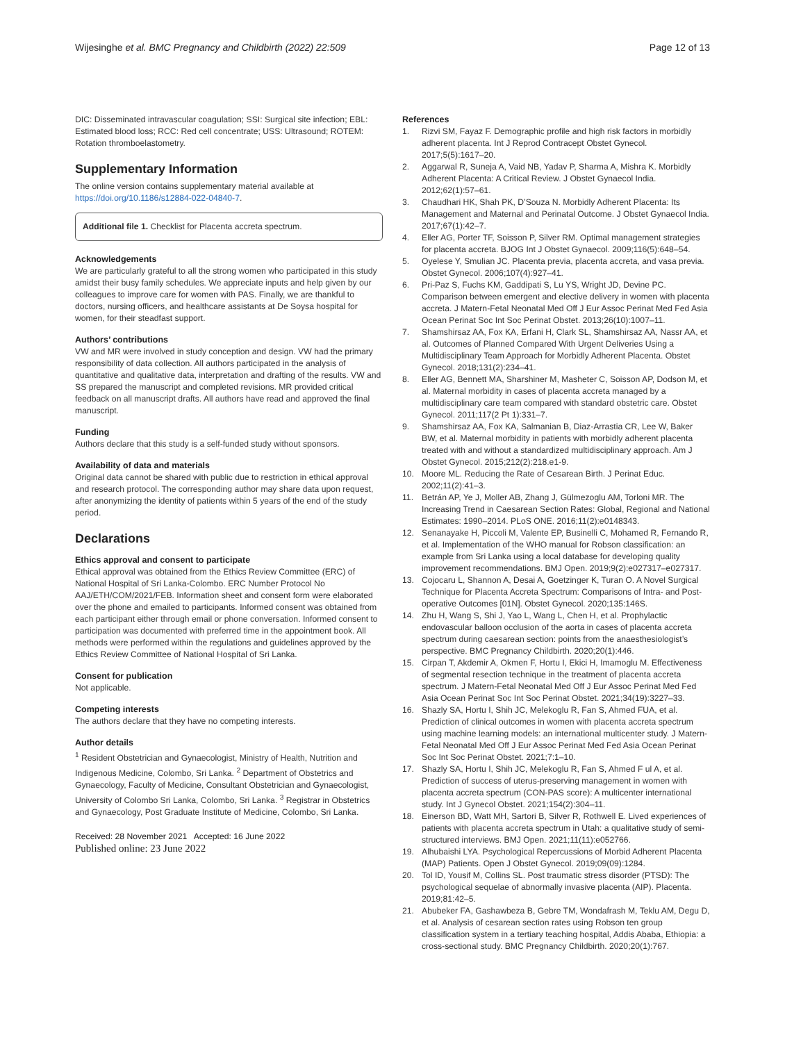Wijesinghe et al. BMC Pregnancy and Childbirth (2022) 22:509 Page 12 of 13
DIC: Disseminated intravascular coagulation; SSI: Surgical site infection; EBL: Estimated blood loss; RCC: Red cell concentrate; USS: Ultrasound; ROTEM: Rotation thromboelastometry.
Supplementary Information
The online version contains supplementary material available at https://doi.org/10.1186/s12884-022-04840-7.
Additional file 1. Checklist for Placenta accreta spectrum.
Acknowledgements
We are particularly grateful to all the strong women who participated in this study amidst their busy family schedules. We appreciate inputs and help given by our colleagues to improve care for women with PAS. Finally, we are thankful to doctors, nursing officers, and healthcare assistants at De Soysa hospital for women, for their steadfast support.
Authors’ contributions
VW and MR were involved in study conception and design. VW had the primary responsibility of data collection. All authors participated in the analysis of quantitative and qualitative data, interpretation and drafting of the results. VW and SS prepared the manuscript and completed revisions. MR provided critical feedback on all manuscript drafts. All authors have read and approved the final manuscript.
Funding
Authors declare that this study is a self-funded study without sponsors.
Availability of data and materials
Original data cannot be shared with public due to restriction in ethical approval and research protocol. The corresponding author may share data upon request, after anonymizing the identity of patients within 5 years of the end of the study period.
Declarations
Ethics approval and consent to participate
Ethical approval was obtained from the Ethics Review Committee (ERC) of National Hospital of Sri Lanka-Colombo. ERC Number Protocol No AAJ/ETH/COM/2021/FEB. Information sheet and consent form were elaborated over the phone and emailed to participants. Informed consent was obtained from each participant either through email or phone conversation. Informed consent to participation was documented with preferred time in the appointment book. All methods were performed within the regulations and guidelines approved by the Ethics Review Committee of National Hospital of Sri Lanka.
Consent for publication
Not applicable.
Competing interests
The authors declare that they have no competing interests.
Author details
<sup>1</sup> Resident Obstetrician and Gynaecologist, Ministry of Health, Nutrition and Indigenous Medicine, Colombo, Sri Lanka. <sup>2</sup> Department of Obstetrics and Gynaecology, Faculty of Medicine, Consultant Obstetrician and Gynaecologist, University of Colombo Sri Lanka, Colombo, Sri Lanka. <sup>3</sup> Registrar in Obstetrics and Gynaecology, Post Graduate Institute of Medicine, Colombo, Sri Lanka.
Received: 28 November 2021 Accepted: 16 June 2022
Published online: 23 June 2022
References
1. Rizvi SM, Fayaz F. Demographic profile and high risk factors in morbidly adherent placenta. Int J Reprod Contracept Obstet Gynecol. 2017;5(5):1617–20.
2. Aggarwal R, Suneja A, Vaid NB, Yadav P, Sharma A, Mishra K. Morbidly Adherent Placenta: A Critical Review. J Obstet Gynaecol India. 2012;62(1):57–61.
3. Chaudhari HK, Shah PK, D’Souza N. Morbidly Adherent Placenta: Its Management and Maternal and Perinatal Outcome. J Obstet Gynaecol India. 2017;67(1):42–7.
4. Eller AG, Porter TF, Soisson P, Silver RM. Optimal management strategies for placenta accreta. BJOG Int J Obstet Gynaecol. 2009;116(5):648–54.
5. Oyelese Y, Smulian JC. Placenta previa, placenta accreta, and vasa previa. Obstet Gynecol. 2006;107(4):927–41.
6. Pri-Paz S, Fuchs KM, Gaddipati S, Lu YS, Wright JD, Devine PC. Comparison between emergent and elective delivery in women with placenta accreta. J Matern-Fetal Neonatal Med Off J Eur Assoc Perinat Med Fed Asia Ocean Perinat Soc Int Soc Perinat Obstet. 2013;26(10):1007–11.
7. Shamshirsaz AA, Fox KA, Erfani H, Clark SL, Shamshirsaz AA, Nassr AA, et al. Outcomes of Planned Compared With Urgent Deliveries Using a Multidisciplinary Team Approach for Morbidly Adherent Placenta. Obstet Gynecol. 2018;131(2):234–41.
8. Eller AG, Bennett MA, Sharshiner M, Masheter C, Soisson AP, Dodson M, et al. Maternal morbidity in cases of placenta accreta managed by a multidisciplinary care team compared with standard obstetric care. Obstet Gynecol. 2011;117(2 Pt 1):331–7.
9. Shamshirsaz AA, Fox KA, Salmanian B, Diaz-Arrastia CR, Lee W, Baker BW, et al. Maternal morbidity in patients with morbidly adherent placenta treated with and without a standardized multidisciplinary approach. Am J Obstet Gynecol. 2015;212(2):218.e1-9.
10. Moore ML. Reducing the Rate of Cesarean Birth. J Perinat Educ. 2002;11(2):41–3.
11. Betrán AP, Ye J, Moller AB, Zhang J, Gülmezoglu AM, Torloni MR. The Increasing Trend in Caesarean Section Rates: Global, Regional and National Estimates: 1990–2014. PLoS ONE. 2016;11(2):e0148343.
12. Senanayake H, Piccoli M, Valente EP, Businelli C, Mohamed R, Fernando R, et al. Implementation of the WHO manual for Robson classification: an example from Sri Lanka using a local database for developing quality improvement recommendations. BMJ Open. 2019;9(2):e027317–e027317.
13. Cojocaru L, Shannon A, Desai A, Goetzinger K, Turan O. A Novel Surgical Technique for Placenta Accreta Spectrum: Comparisons of Intra- and Post-operative Outcomes [01N]. Obstet Gynecol. 2020;135:146S.
14. Zhu H, Wang S, Shi J, Yao L, Wang L, Chen H, et al. Prophylactic endovascular balloon occlusion of the aorta in cases of placenta accreta spectrum during caesarean section: points from the anaesthesiologist’s perspective. BMC Pregnancy Childbirth. 2020;20(1):446.
15. Cirpan T, Akdemir A, Okmen F, Hortu I, Ekici H, Imamoglu M. Effectiveness of segmental resection technique in the treatment of placenta accreta spectrum. J Matern-Fetal Neonatal Med Off J Eur Assoc Perinat Med Fed Asia Ocean Perinat Soc Int Soc Perinat Obstet. 2021;34(19):3227–33.
16. Shazly SA, Hortu I, Shih JC, Melekoglu R, Fan S, Ahmed FUA, et al. Prediction of clinical outcomes in women with placenta accreta spectrum using machine learning models: an international multicenter study. J Matern-Fetal Neonatal Med Off J Eur Assoc Perinat Med Fed Asia Ocean Perinat Soc Int Soc Perinat Obstet. 2021;7:1–10.
17. Shazly SA, Hortu I, Shih JC, Melekoglu R, Fan S, Ahmed F ul A, et al. Prediction of success of uterus-preserving management in women with placenta accreta spectrum (CON-PAS score): A multicenter international study. Int J Gynecol Obstet. 2021;154(2):304–11.
18. Einerson BD, Watt MH, Sartori B, Silver R, Rothwell E. Lived experiences of patients with placenta accreta spectrum in Utah: a qualitative study of semi-structured interviews. BMJ Open. 2021;11(11):e052766.
19. Alhubaishi LYA. Psychological Repercussions of Morbid Adherent Placenta (MAP) Patients. Open J Obstet Gynecol. 2019;09(09):1284.
20. Tol ID, Yousif M, Collins SL. Post traumatic stress disorder (PTSD): The psychological sequelae of abnormally invasive placenta (AIP). Placenta. 2019;81:42–5.
21. Abubeker FA, Gashawbeza B, Gebre TM, Wondafrash M, Teklu AM, Degu D, et al. Analysis of cesarean section rates using Robson ten group classification system in a tertiary teaching hospital, Addis Ababa, Ethiopia: a cross-sectional study. BMC Pregnancy Childbirth. 2020;20(1):767.